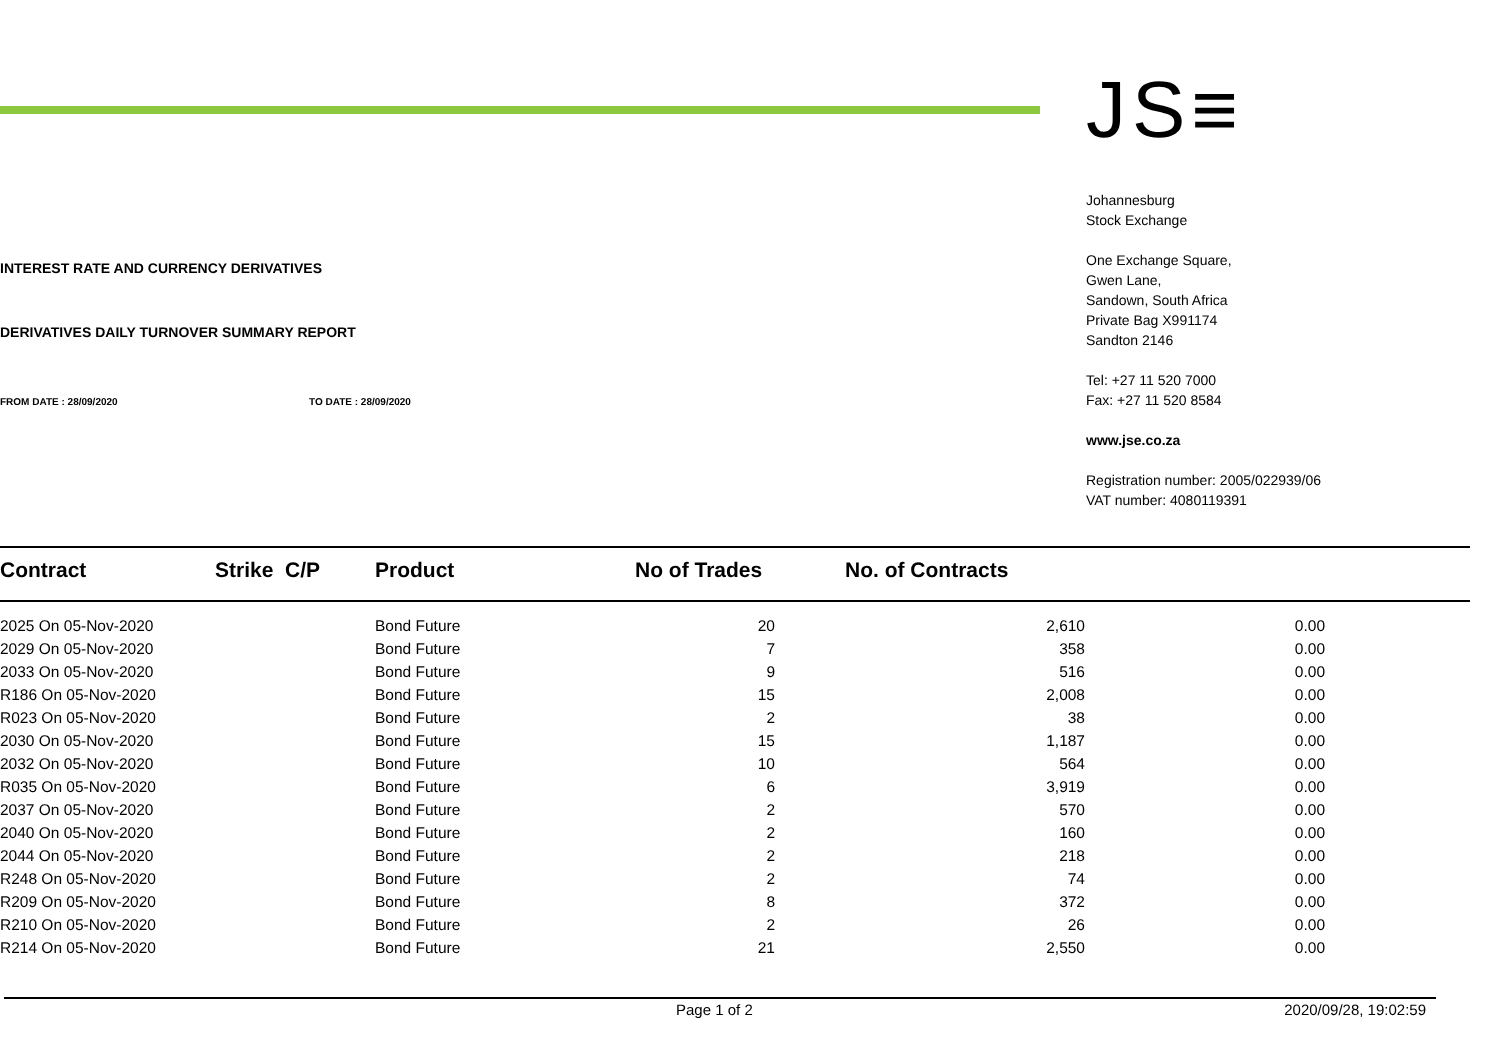INTEREST RATE AND CURRENCY DERIVATIVES
DERIVATIVES DAILY TURNOVER SUMMARY REPORT
FROM DATE : 28/09/2020 TO DATE : 28/09/2020
JS≡
Johannesburg
Stock Exchange
One Exchange Square,
Gwen Lane,
Sandown, South Africa
Private Bag X991174
Sandton 2146
Tel: +27 11 520 7000
Fax: +27 11 520 8584
www.jse.co.za
Registration number: 2005/022939/06
VAT number: 4080119391
| Contract | Strike C/P | Product | No of Trades | No. of Contracts | |
| --- | --- | --- | --- | --- | --- |
| 2025 On 05-Nov-2020 | | Bond Future | 20 | 2,610 | 0.00 |
| 2029 On 05-Nov-2020 | | Bond Future | 7 | 358 | 0.00 |
| 2033 On 05-Nov-2020 | | Bond Future | 9 | 516 | 0.00 |
| R186 On 05-Nov-2020 | | Bond Future | 15 | 2,008 | 0.00 |
| R023 On 05-Nov-2020 | | Bond Future | 2 | 38 | 0.00 |
| 2030 On 05-Nov-2020 | | Bond Future | 15 | 1,187 | 0.00 |
| 2032 On 05-Nov-2020 | | Bond Future | 10 | 564 | 0.00 |
| R035 On 05-Nov-2020 | | Bond Future | 6 | 3,919 | 0.00 |
| 2037 On 05-Nov-2020 | | Bond Future | 2 | 570 | 0.00 |
| 2040 On 05-Nov-2020 | | Bond Future | 2 | 160 | 0.00 |
| 2044 On 05-Nov-2020 | | Bond Future | 2 | 218 | 0.00 |
| R248 On 05-Nov-2020 | | Bond Future | 2 | 74 | 0.00 |
| R209 On 05-Nov-2020 | | Bond Future | 8 | 372 | 0.00 |
| R210 On 05-Nov-2020 | | Bond Future | 2 | 26 | 0.00 |
| R214 On 05-Nov-2020 | | Bond Future | 21 | 2,550 | 0.00 |
Page 1 of 2 2020/09/28, 19:02:59